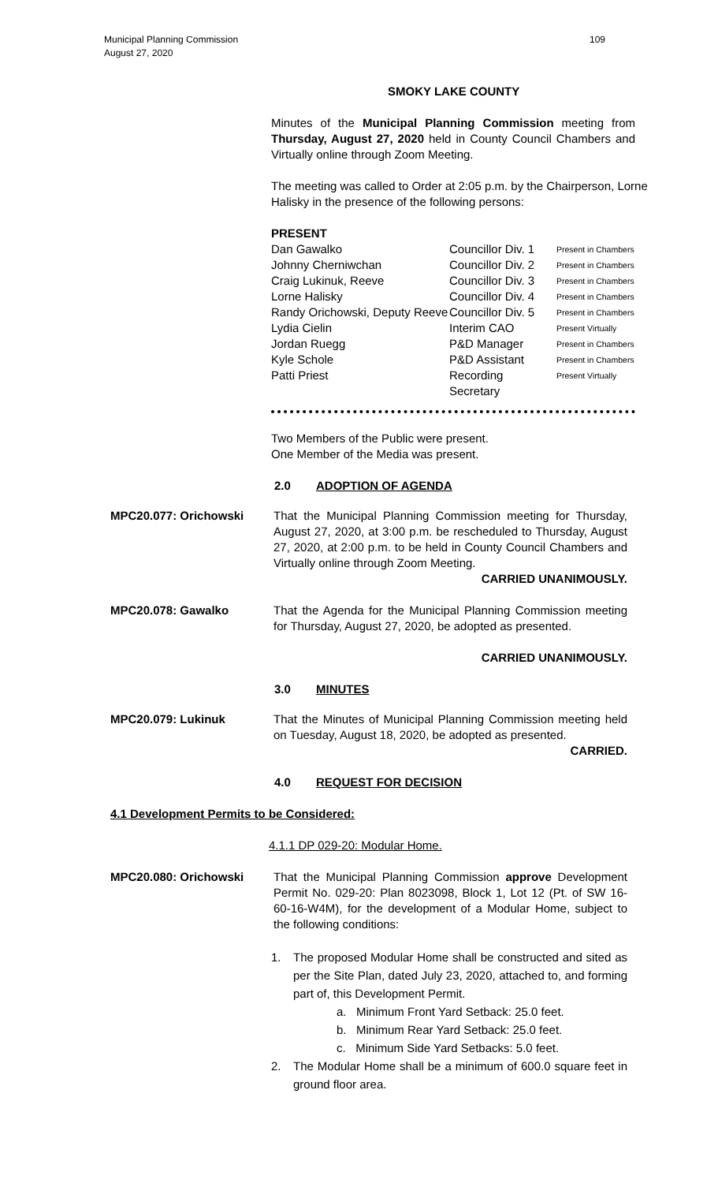Municipal Planning Commission
August 27, 2020
109
SMOKY LAKE COUNTY
Minutes of the Municipal Planning Commission meeting from Thursday, August 27, 2020 held in County Council Chambers and Virtually online through Zoom Meeting.
The meeting was called to Order at 2:05 p.m. by the Chairperson, Lorne Halisky in the presence of the following persons:
PRESENT
| Dan Gawalko | Councillor Div. 1 | Present in Chambers |
| Johnny Cherniwchan | Councillor Div. 2 | Present in Chambers |
| Craig Lukinuk, Reeve | Councillor Div. 3 | Present in Chambers |
| Lorne Halisky | Councillor Div. 4 | Present in Chambers |
| Randy Orichowski, Deputy Reeve | Councillor Div. 5 | Present in Chambers |
| Lydia Cielin | Interim CAO | Present Virtually |
| Jordan Ruegg | P&D Manager | Present in Chambers |
| Kyle Schole | P&D Assistant | Present in Chambers |
| Patti Priest | Recording Secretary | Present Virtually |
Two Members of the Public were present.
One Member of the Media was present.
2.0 ADOPTION OF AGENDA
MPC20.077: Orichowski That the Municipal Planning Commission meeting for Thursday, August 27, 2020, at 3:00 p.m. be rescheduled to Thursday, August 27, 2020, at 2:00 p.m. to be held in County Council Chambers and Virtually online through Zoom Meeting.
CARRIED UNANIMOUSLY.
MPC20.078: Gawalko That the Agenda for the Municipal Planning Commission meeting for Thursday, August 27, 2020, be adopted as presented.
CARRIED UNANIMOUSLY.
3.0 MINUTES
MPC20.079: Lukinuk That the Minutes of Municipal Planning Commission meeting held on Tuesday, August 18, 2020, be adopted as presented.
CARRIED.
4.0 REQUEST FOR DECISION
4.1 Development Permits to be Considered:
4.1.1 DP 029-20: Modular Home.
MPC20.080: Orichowski That the Municipal Planning Commission approve Development Permit No. 029-20: Plan 8023098, Block 1, Lot 12 (Pt. of SW 16-60-16-W4M), for the development of a Modular Home, subject to the following conditions:
1. The proposed Modular Home shall be constructed and sited as per the Site Plan, dated July 23, 2020, attached to, and forming part of, this Development Permit.
a. Minimum Front Yard Setback: 25.0 feet.
b. Minimum Rear Yard Setback: 25.0 feet.
c. Minimum Side Yard Setbacks: 5.0 feet.
2. The Modular Home shall be a minimum of 600.0 square feet in ground floor area.